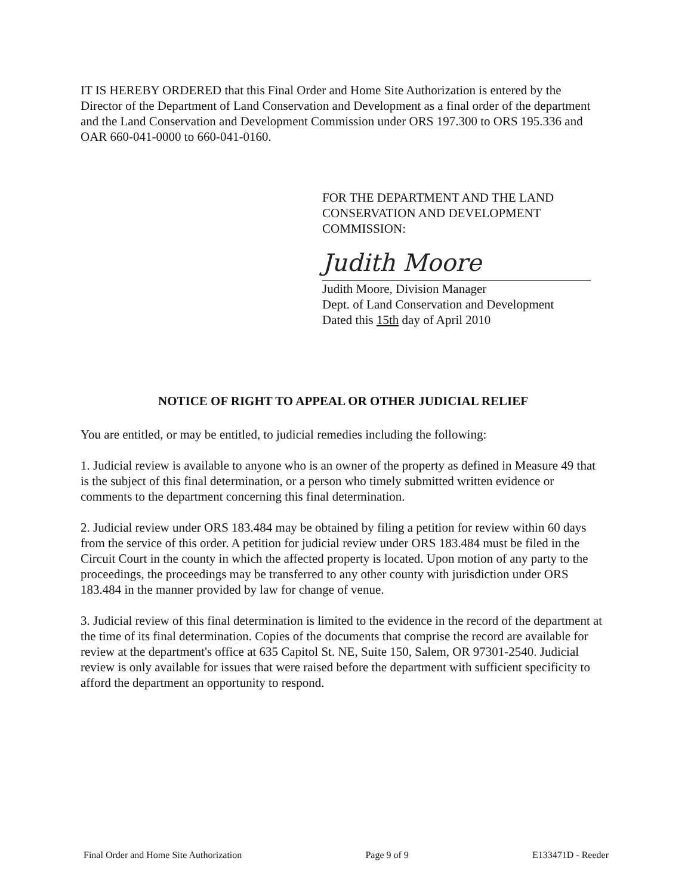IT IS HEREBY ORDERED that this Final Order and Home Site Authorization is entered by the Director of the Department of Land Conservation and Development as a final order of the department and the Land Conservation and Development Commission under ORS 197.300 to ORS 195.336 and OAR 660-041-0000 to 660-041-0160.
FOR THE DEPARTMENT AND THE LAND
CONSERVATION AND DEVELOPMENT
COMMISSION:
Judith Moore
Judith Moore, Division Manager
Dept. of Land Conservation and Development
Dated this 15th day of April 2010
NOTICE OF RIGHT TO APPEAL OR OTHER JUDICIAL RELIEF
You are entitled, or may be entitled, to judicial remedies including the following:
1. Judicial review is available to anyone who is an owner of the property as defined in Measure 49 that is the subject of this final determination, or a person who timely submitted written evidence or comments to the department concerning this final determination.
2. Judicial review under ORS 183.484 may be obtained by filing a petition for review within 60 days from the service of this order. A petition for judicial review under ORS 183.484 must be filed in the Circuit Court in the county in which the affected property is located. Upon motion of any party to the proceedings, the proceedings may be transferred to any other county with jurisdiction under ORS 183.484 in the manner provided by law for change of venue.
3. Judicial review of this final determination is limited to the evidence in the record of the department at the time of its final determination. Copies of the documents that comprise the record are available for review at the department's office at 635 Capitol St. NE, Suite 150, Salem, OR 97301-2540. Judicial review is only available for issues that were raised before the department with sufficient specificity to afford the department an opportunity to respond.
Final Order and Home Site Authorization Page 9 of 9 E133471D - Reeder